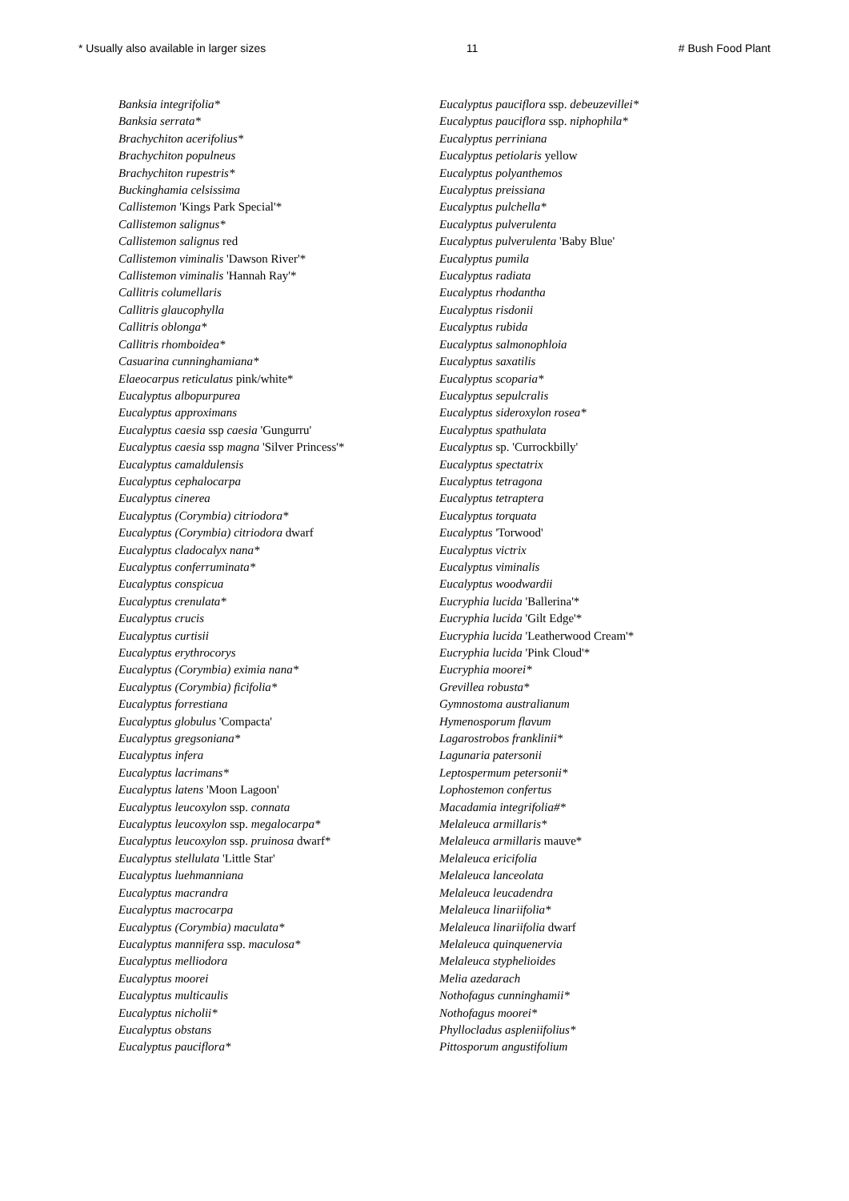* Usually also available in larger sizes 11 # Bush Food Plant
Banksia integrifolia*
Banksia serrata*
Brachychiton acerifolius*
Brachychiton populneus
Brachychiton rupestris*
Buckinghamia celsissima
Callistemon 'Kings Park Special'*
Callistemon salignus*
Callistemon salignus red
Callistemon viminalis 'Dawson River'*
Callistemon viminalis 'Hannah Ray'*
Callitris columellaris
Callitris glaucophylla
Callitris oblonga*
Callitris rhomboidea*
Casuarina cunninghamiana*
Elaeocarpus reticulatus pink/white*
Eucalyptus albopurpurea
Eucalyptus approximans
Eucalyptus caesia ssp caesia 'Gungurru'
Eucalyptus caesia ssp magna 'Silver Princess'*
Eucalyptus camaldulensis
Eucalyptus cephalocarpa
Eucalyptus cinerea
Eucalyptus (Corymbia) citriodora*
Eucalyptus (Corymbia) citriodora dwarf
Eucalyptus cladocalyx nana*
Eucalyptus conferruminata*
Eucalyptus conspicua
Eucalyptus crenulata*
Eucalyptus crucis
Eucalyptus curtisii
Eucalyptus erythrocorys
Eucalyptus (Corymbia) eximia nana*
Eucalyptus (Corymbia) ficifolia*
Eucalyptus forrestiana
Eucalyptus globulus 'Compacta'
Eucalyptus gregsoniana*
Eucalyptus infera
Eucalyptus lacrimans*
Eucalyptus latens 'Moon Lagoon'
Eucalyptus leucoxylon ssp. connata
Eucalyptus leucoxylon ssp. megalocarpa*
Eucalyptus leucoxylon ssp. pruinosa dwarf*
Eucalyptus stellulata 'Little Star'
Eucalyptus luehmanniana
Eucalyptus macrandra
Eucalyptus macrocarpa
Eucalyptus (Corymbia) maculata*
Eucalyptus mannifera ssp. maculosa*
Eucalyptus melliodora
Eucalyptus moorei
Eucalyptus multicaulis
Eucalyptus nicholii*
Eucalyptus obstans
Eucalyptus pauciflora*
Eucalyptus pauciflora ssp. debeuzevillei*
Eucalyptus pauciflora ssp. niphophila*
Eucalyptus perriniana
Eucalyptus petiolaris yellow
Eucalyptus polyanthemos
Eucalyptus preissiana
Eucalyptus pulchella*
Eucalyptus pulverulenta
Eucalyptus pulverulenta 'Baby Blue'
Eucalyptus pumila
Eucalyptus radiata
Eucalyptus rhodantha
Eucalyptus risdonii
Eucalyptus rubida
Eucalyptus salmonophloia
Eucalyptus saxatilis
Eucalyptus scoparia*
Eucalyptus sepulcralis
Eucalyptus sideroxylon rosea*
Eucalyptus spathulata
Eucalyptus sp. 'Currockbilly'
Eucalyptus spectatrix
Eucalyptus tetragona
Eucalyptus tetraptera
Eucalyptus torquata
Eucalyptus 'Torwood'
Eucalyptus victrix
Eucalyptus viminalis
Eucalyptus woodwardii
Eucryphia lucida 'Ballerina'*
Eucryphia lucida 'Gilt Edge'*
Eucryphia lucida 'Leatherwood Cream'*
Eucryphia lucida 'Pink Cloud'*
Eucryphia moorei*
Grevillea robusta*
Gymnostoma australianum
Hymenosporum flavum
Lagarostrobos franklinii*
Lagunaria patersonii
Leptospermum petersonii*
Lophostemon confertus
Macadamia integrifolia#*
Melaleuca armillaris*
Melaleuca armillaris mauve*
Melaleuca ericifolia
Melaleuca lanceolata
Melaleuca leucadendra
Melaleuca linariifolia*
Melaleuca linariifolia dwarf
Melaleuca quinquenervia
Melaleuca styphelioides
Melia azedarach
Nothofagus cunninghamii*
Nothofagus moorei*
Phyllocladus aspleniifolius*
Pittosporum angustifolium